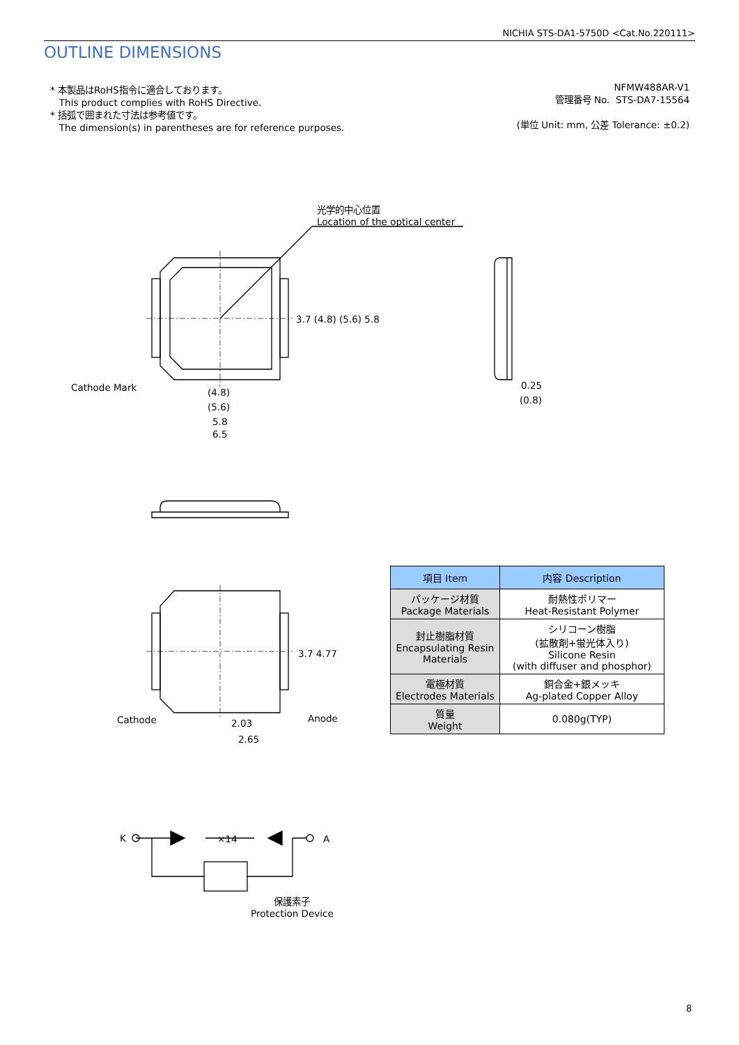NICHIA STS-DA1-5750D <Cat.No.220111>
OUTLINE DIMENSIONS
* 本製品はRoHS指令に適合しております。
This product complies with RoHS Directive.
* 括弧で囲まれた寸法は参考値です。
The dimension(s) in parentheses are for reference purposes.
NFMW488AR-V1
管理番号 No. STS-DA7-15564
(単位 Unit: mm, 公差 Tolerance: ±0.2)
光学的中心位置
Location of the optical center
Cathode Mark (4.8)
(5.6)
5.8
6.5
3.7 (4.8) (5.6) 5.8
0.25
(0.8)
3.7 4.77
Cathode Anode
2.03
2.65
K ×14 A
保護素子
Protection Device
| 項目 Item | 内容 Description |
| --- | --- |
| パッケージ材質 Package Materials | 耐熱性ポリマー Heat-Resistant Polymer |
| 封止樹脂材質 Encapsulating Resin Materials | シリコーン樹脂 (拡散剤+蛍光体入り) Silicone Resin (with diffuser and phosphor) |
| 電極材質 Electrodes Materials | 銅合金+銀メッキ Ag-plated Copper Alloy |
| 質量 Weight | 0.080g(TYP) |
8